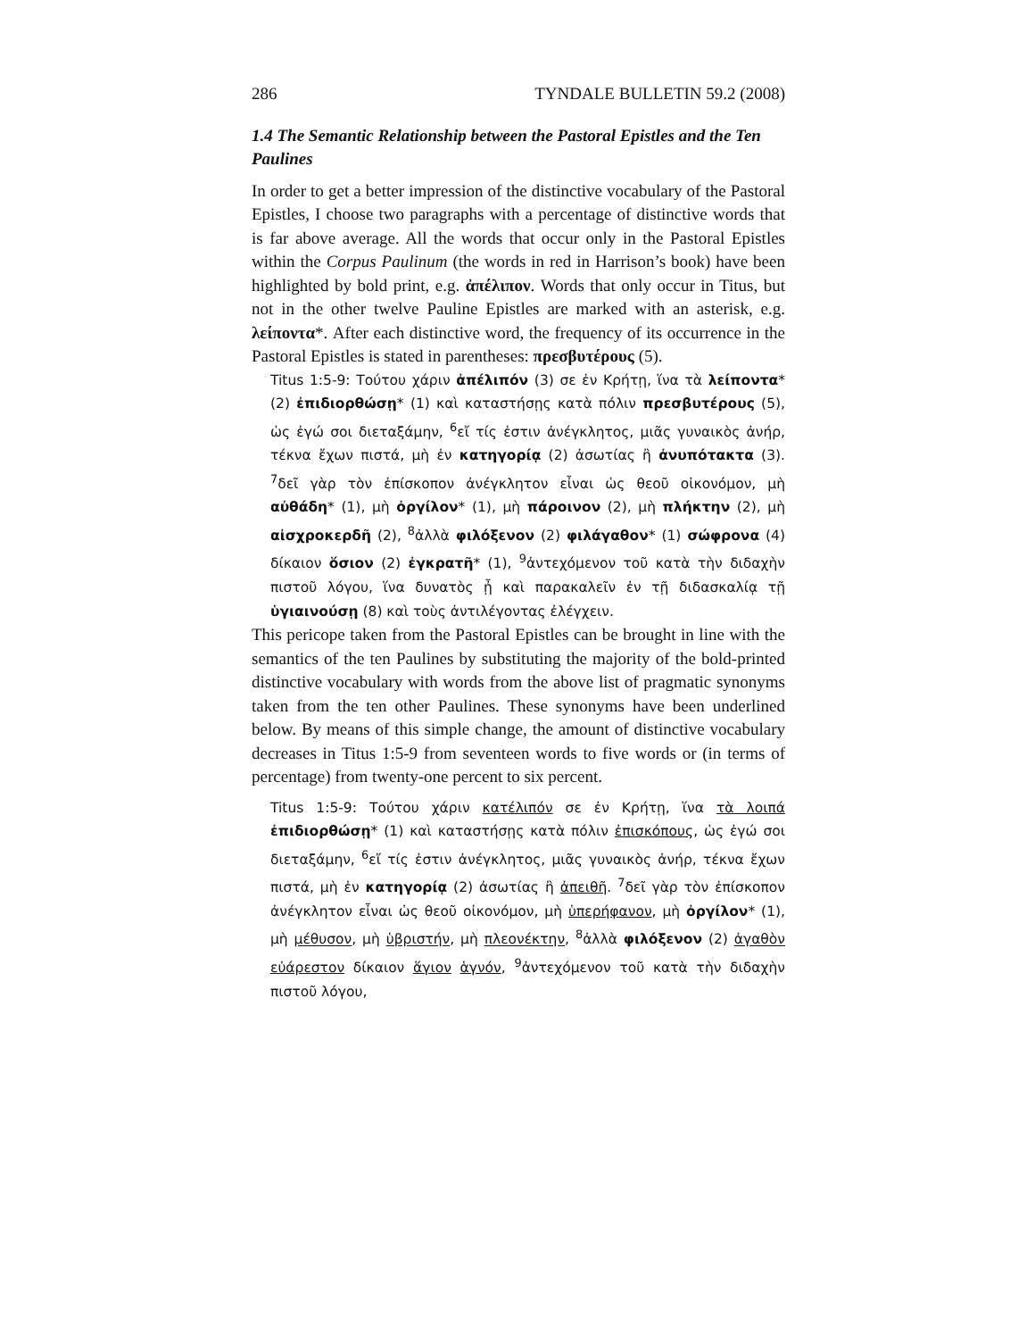286 TYNDALE BULLETIN 59.2 (2008)
1.4 The Semantic Relationship between the Pastoral Epistles and the Ten Paulines
In order to get a better impression of the distinctive vocabulary of the Pastoral Epistles, I choose two paragraphs with a percentage of distinctive words that is far above average. All the words that occur only in the Pastoral Epistles within the Corpus Paulinum (the words in red in Harrison’s book) have been highlighted by bold print, e.g. ἀπέλιπον. Words that only occur in Titus, but not in the other twelve Pauline Epistles are marked with an asterisk, e.g. λείποντα*. After each distinctive word, the frequency of its occurrence in the Pastoral Epistles is stated in parentheses: πρεσβυτέρους (5).
Titus 1:5-9: Τούτου χάριν ἀπέλιπόν (3) σε ἐν Κρήτῃ, ἵνα τὰ λείποντα* (2) ἐπιδιορθώσῃ* (1) καὶ καταστήσῃς κατὰ πόλιν πρεσβυτέρους (5), ὡς ἐγώ σοι διεταξάμην, <sup>6</sup>εἴ τίς ἐστιν ἀνέγκλητος, μιᾶς γυναικὸς ἀνήρ, τέκνα ἔχων πιστά, μὴ ἐν κατηγορίᾳ (2) ἀσωτίας ἢ ἀνυπότακτα (3). <sup>7</sup>δεῖ γὰρ τὸν ἐπίσκοπον ἀνέγκλητον εἶναι ὡς θεοῦ οἰκονόμον, μὴ αὐθάδη* (1), μὴ ὀργίλον* (1), μὴ πάροινον (2), μὴ πλήκτην (2), μὴ αἰσχροκερδῆ (2), <sup>8</sup>ἀλλὰ φιλόξενον (2) φιλάγαθον* (1) σώφρονα (4) δίκαιον ὅσιον (2) ἐγκρατῆ* (1), <sup>9</sup>ἀντεχόμενον τοῦ κατὰ τὴν διδαχὴν πιστοῦ λόγου, ἵνα δυνατὸς ᾖ καὶ παρακαλεῖν ἐν τῇ διδασκαλίᾳ τῇ ὑγιαινούσῃ (8) καὶ τοὺς ἀντιλέγοντας ἐλέγχειν.
This pericope taken from the Pastoral Epistles can be brought in line with the semantics of the ten Paulines by substituting the majority of the bold-printed distinctive vocabulary with words from the above list of pragmatic synonyms taken from the ten other Paulines. These synonyms have been underlined below. By means of this simple change, the amount of distinctive vocabulary decreases in Titus 1:5-9 from seventeen words to five words or (in terms of percentage) from twenty-one percent to six percent.
Titus 1:5-9: Τούτου χάριν κατέλιπόν σε ἐν Κρήτῃ, ἵνα τὰ λοιπά ἐπιδιορθώσῃ* (1) καὶ καταστήσῃς κατὰ πόλιν ἐπισκόπους, ὡς ἐγώ σοι διεταξάμην, <sup>6</sup>εἴ τίς ἐστιν ἀνέγκλητος, μιᾶς γυναικὸς ἀνήρ, τέκνα ἔχων πιστά, μὴ ἐν κατηγορίᾳ (2) ἀσωτίας ἢ ἀπειθῆ. <sup>7</sup>δεῖ γὰρ τὸν ἐπίσκοπον ἀνέγκλητον εἶναι ὡς θεοῦ οἰκονόμον, μὴ ὑπερήφανον, μὴ ὀργίλον* (1), μὴ μέθυσον, μὴ ὑβριστήν, μὴ πλεονέκτην, <sup>8</sup>ἀλλὰ φιλόξενον (2) ἀγαθὸν εὐάρεστον δίκαιον ἅγιον ἁγνόν, <sup>9</sup>ἀντεχόμενον τοῦ κατὰ τὴν διδαχὴν πιστοῦ λόγου,